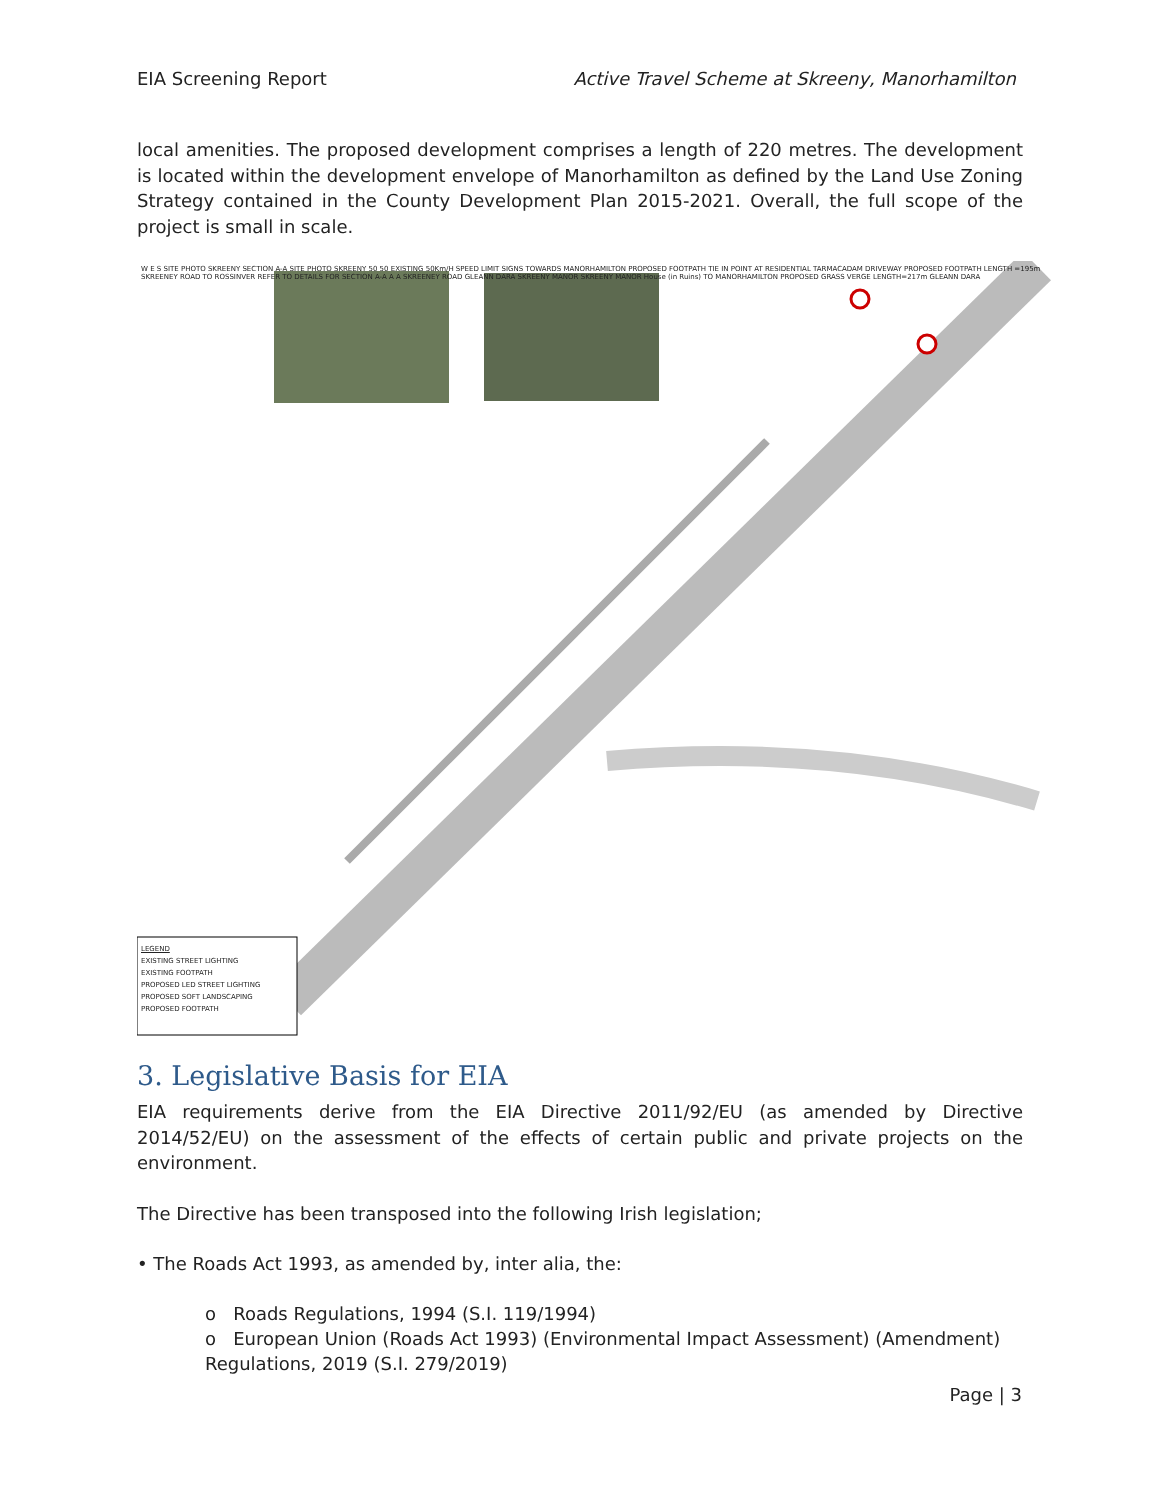EIA Screening Report Active Travel Scheme at Skreeny, Manorhamilton
local amenities. The proposed development comprises a length of 220 metres. The development is located within the development envelope of Manorhamilton as defined by the Land Use Zoning Strategy contained in the County Development Plan 2015-2021. Overall, the full scope of the project is small in scale.
W E S SITE PHOTO SKREENY SECTION A-A SITE PHOTO SKREENY 50 50 EXISTING 50Km/H SPEED LIMIT SIGNS TOWARDS MANORHAMILTON PROPOSED FOOTPATH TIE IN POINT AT RESIDENTIAL TARMACADAM DRIVEWAY PROPOSED FOOTPATH LENGTH =195m SKREENEY ROAD TO ROSSINVER REFER TO DETAILS FOR SECTION A-A A A SKREENEY ROAD GLEANN DARA SKREENY MANOR SKREENY MANOR House (in Ruins) TO MANORHAMILTON PROPOSED GRASS VERGE LENGTH=217m GLEANN DARA
LEGEND
EXISTING STREET LIGHTING
EXISTING FOOTPATH
PROPOSED LED STREET LIGHTING
PROPOSED SOFT LANDSCAPING
PROPOSED FOOTPATH
3. Legislative Basis for EIA
EIA requirements derive from the EIA Directive 2011/92/EU (as amended by Directive 2014/52/EU) on the assessment of the effects of certain public and private projects on the environment.
The Directive has been transposed into the following Irish legislation;
• The Roads Act 1993, as amended by, inter alia, the:
o Roads Regulations, 1994 (S.I. 119/1994)
o European Union (Roads Act 1993) (Environmental Impact Assessment) (Amendment) Regulations, 2019 (S.I. 279/2019)
Page | 3